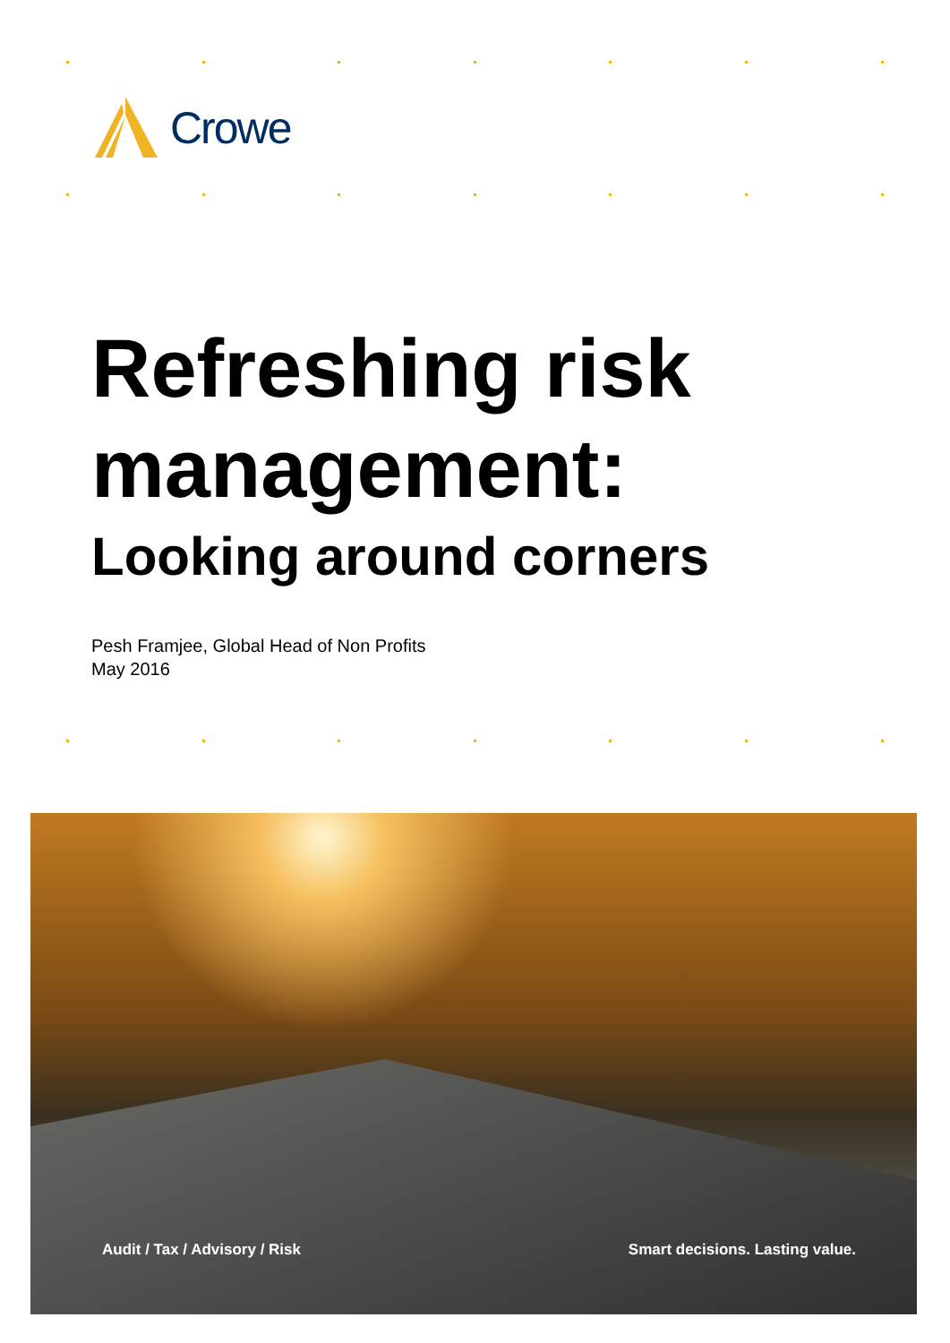Crowe
Refreshing risk
management:
Looking around corners
Pesh Framjee, Global Head of Non Profits
May 2016
Audit / Tax / Advisory / Risk Smart decisions. Lasting value.